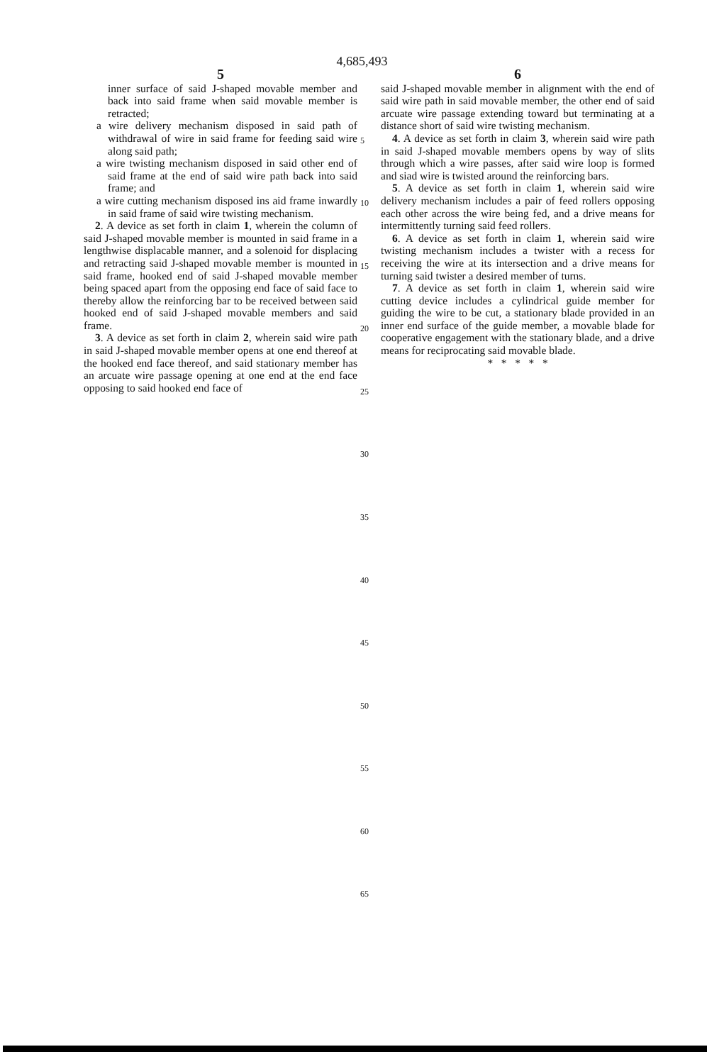4,685,493
5
inner surface of said J-shaped movable member and back into said frame when said movable member is retracted;
a wire delivery mechanism disposed in said path of withdrawal of wire in said frame for feeding said wire along said path;
a wire twisting mechanism disposed in said other end of said frame at the end of said wire path back into said frame; and
a wire cutting mechanism disposed ins aid frame inwardly in said frame of said wire twisting mechanism.
2. A device as set forth in claim 1, wherein the column of said J-shaped movable member is mounted in said frame in a lengthwise displacable manner, and a solenoid for displacing and retracting said J-shaped movable member is mounted in said frame, hooked end of said J-shaped movable member being spaced apart from the opposing end face of said face to thereby allow the reinforcing bar to be received between said hooked end of said J-shaped movable members and said frame.
3. A device as set forth in claim 2, wherein said wire path in said J-shaped movable member opens at one end thereof at the hooked end face thereof, and said stationary member has an arcuate wire passage opening at one end at the end face opposing to said hooked end face of
6
said J-shaped movable member in alignment with the end of said wire path in said movable member, the other end of said arcuate wire passage extending toward but terminating at a distance short of said wire twisting mechanism.
4. A device as set forth in claim 3, wherein said wire path in said J-shaped movable members opens by way of slits through which a wire passes, after said wire loop is formed and siad wire is twisted around the reinforcing bars.
5. A device as set forth in claim 1, wherein said wire delivery mechanism includes a pair of feed rollers opposing each other across the wire being fed, and a drive means for intermittently turning said feed rollers.
6. A device as set forth in claim 1, wherein said wire twisting mechanism includes a twister with a recess for receiving the wire at its intersection and a drive means for turning said twister a desired member of turns.
7. A device as set forth in claim 1, wherein said wire cutting device includes a cylindrical guide member for guiding the wire to be cut, a stationary blade provided in an inner end surface of the guide member, a movable blade for cooperative engagement with the stationary blade, and a drive means for reciprocating said movable blade.
* * * * *
5
10
15
20
25
30
35
40
45
50
55
60
65